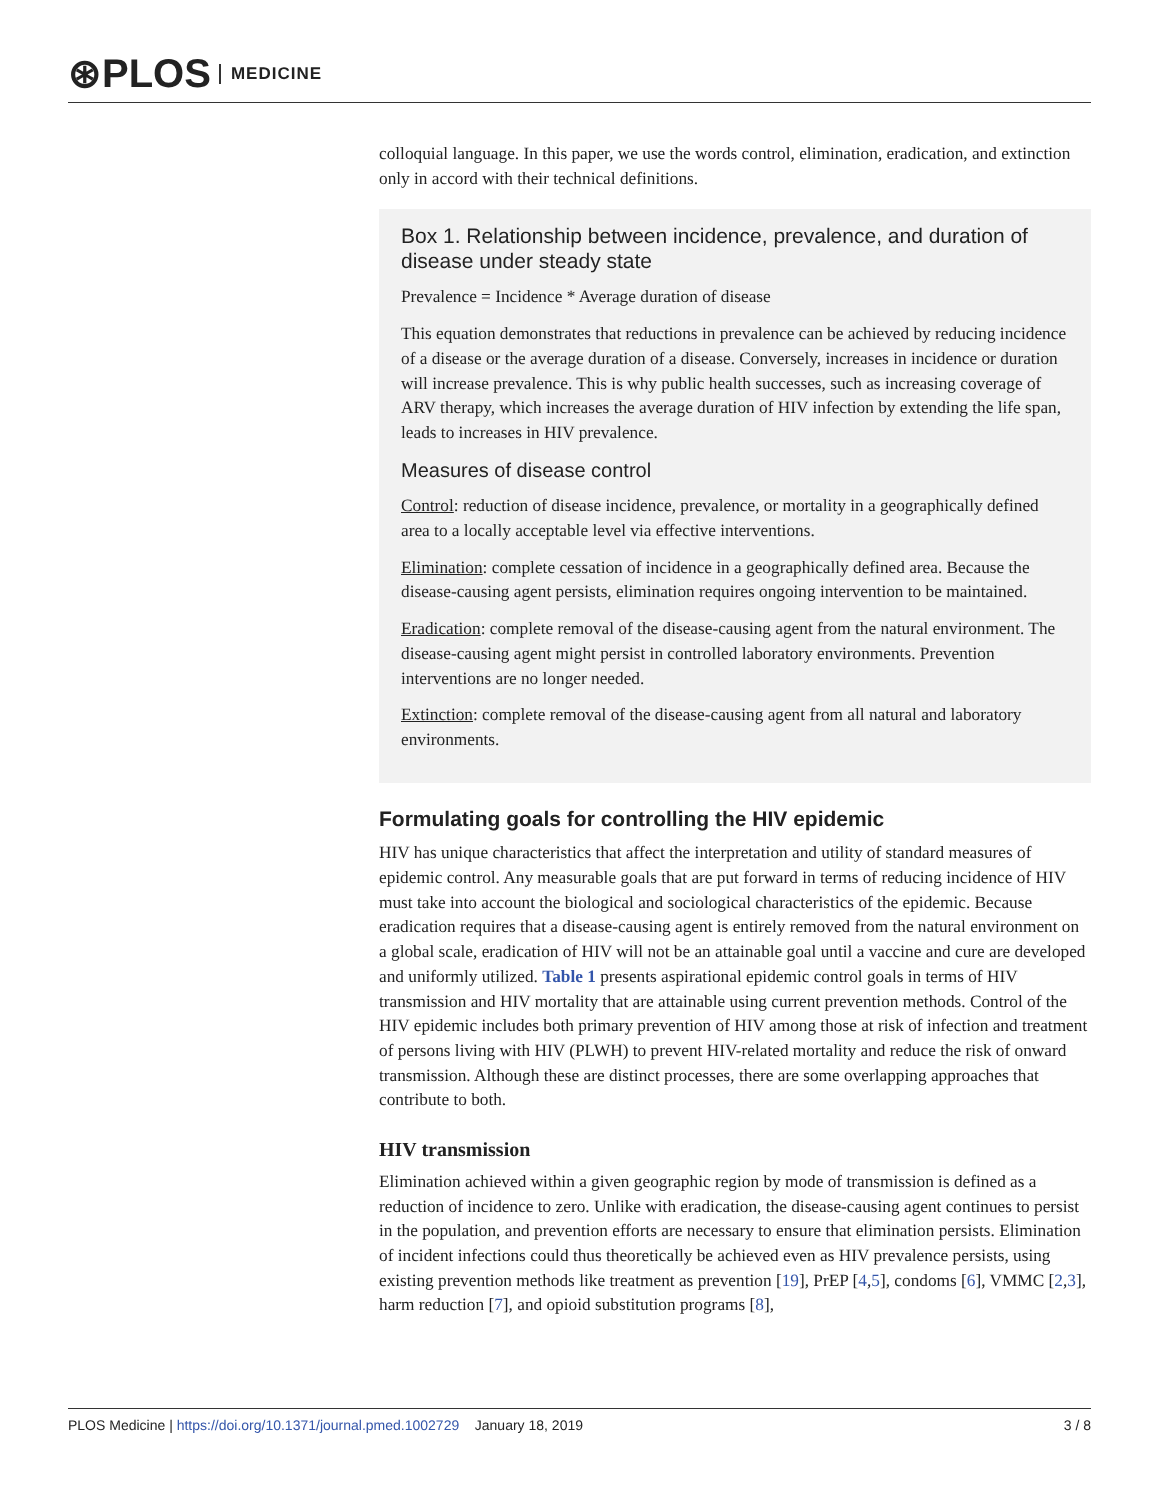⊛PLOS MEDICINE
colloquial language. In this paper, we use the words control, elimination, eradication, and extinction only in accord with their technical definitions.
Box 1. Relationship between incidence, prevalence, and duration of disease under steady state
Prevalence = Incidence * Average duration of disease
This equation demonstrates that reductions in prevalence can be achieved by reducing incidence of a disease or the average duration of a disease. Conversely, increases in incidence or duration will increase prevalence. This is why public health successes, such as increasing coverage of ARV therapy, which increases the average duration of HIV infection by extending the life span, leads to increases in HIV prevalence.
Measures of disease control
Control: reduction of disease incidence, prevalence, or mortality in a geographically defined area to a locally acceptable level via effective interventions.
Elimination: complete cessation of incidence in a geographically defined area. Because the disease-causing agent persists, elimination requires ongoing intervention to be maintained.
Eradication: complete removal of the disease-causing agent from the natural environment. The disease-causing agent might persist in controlled laboratory environments. Prevention interventions are no longer needed.
Extinction: complete removal of the disease-causing agent from all natural and laboratory environments.
Formulating goals for controlling the HIV epidemic
HIV has unique characteristics that affect the interpretation and utility of standard measures of epidemic control. Any measurable goals that are put forward in terms of reducing incidence of HIV must take into account the biological and sociological characteristics of the epidemic. Because eradication requires that a disease-causing agent is entirely removed from the natural environment on a global scale, eradication of HIV will not be an attainable goal until a vaccine and cure are developed and uniformly utilized. Table 1 presents aspirational epidemic control goals in terms of HIV transmission and HIV mortality that are attainable using current prevention methods. Control of the HIV epidemic includes both primary prevention of HIV among those at risk of infection and treatment of persons living with HIV (PLWH) to prevent HIV-related mortality and reduce the risk of onward transmission. Although these are distinct processes, there are some overlapping approaches that contribute to both.
HIV transmission
Elimination achieved within a given geographic region by mode of transmission is defined as a reduction of incidence to zero. Unlike with eradication, the disease-causing agent continues to persist in the population, and prevention efforts are necessary to ensure that elimination persists. Elimination of incident infections could thus theoretically be achieved even as HIV prevalence persists, using existing prevention methods like treatment as prevention [19], PrEP [4,5], condoms [6], VMMC [2,3], harm reduction [7], and opioid substitution programs [8],
PLOS Medicine | https://doi.org/10.1371/journal.pmed.1002729 January 18, 2019 3 / 8